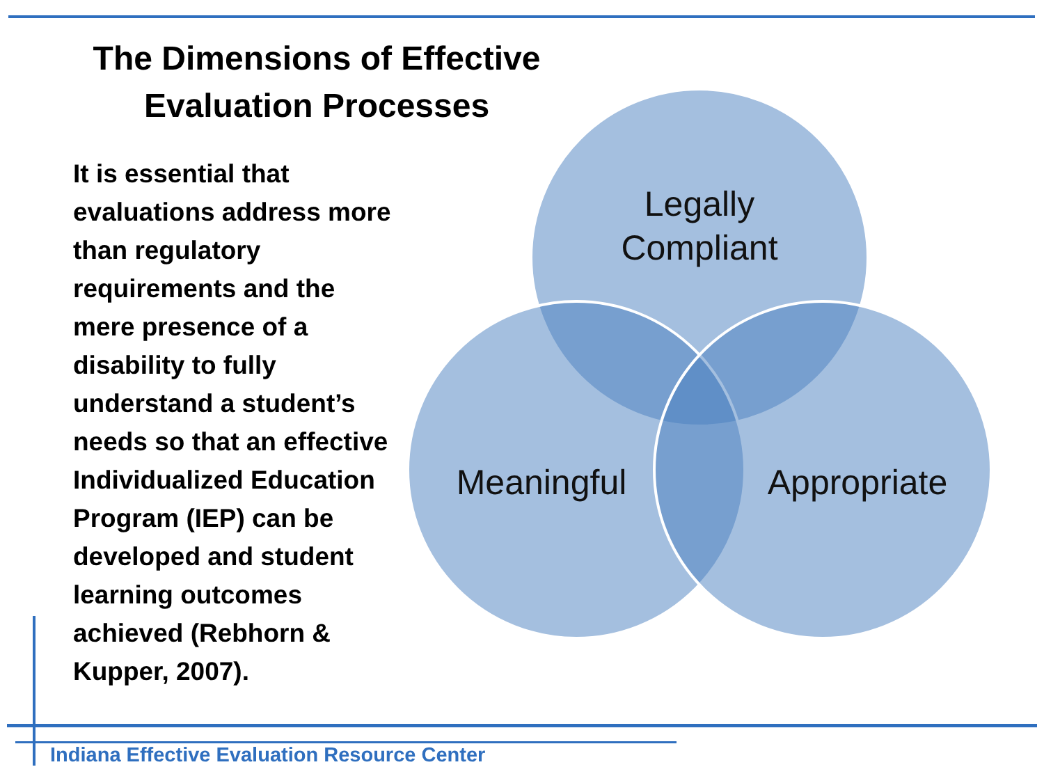The Dimensions of Effective
Evaluation Processes
It is essential that evaluations address more than regulatory requirements and the mere presence of a disability to fully understand a student’s needs so that an effective Individualized Education Program (IEP) can be developed and student learning outcomes achieved (Rebhorn & Kupper, 2007).
Legally
Compliant
Meaningful
Appropriate
Indiana Effective Evaluation Resource Center